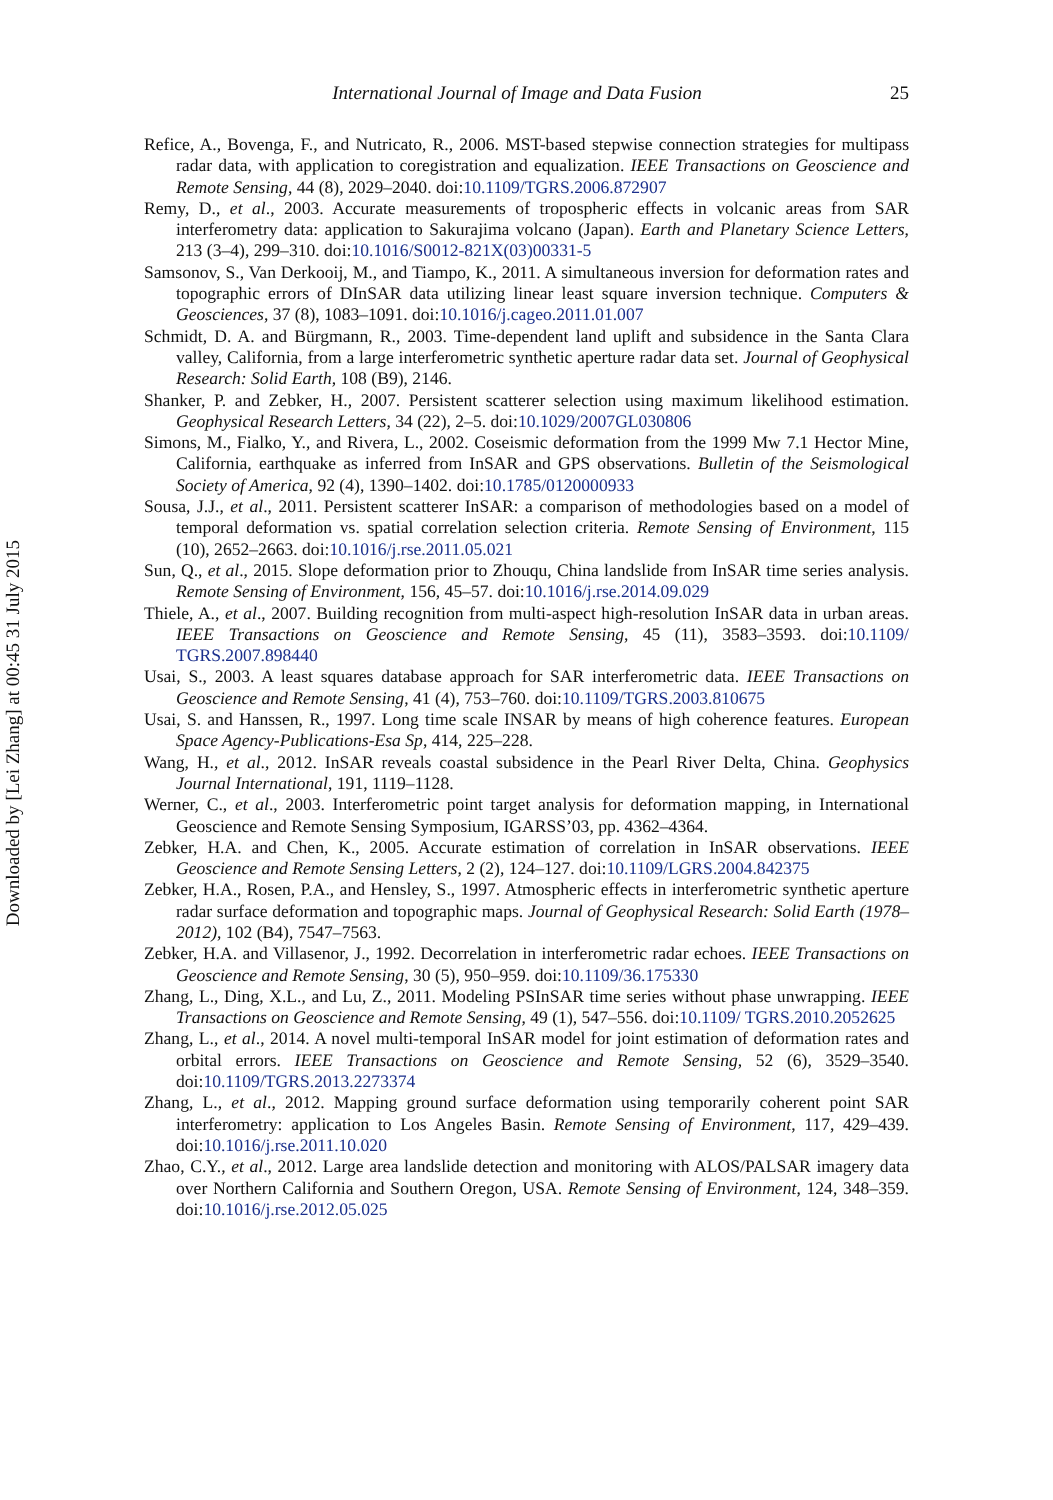Downloaded by [Lei Zhang] at 00:45 31 July 2015
International Journal of Image and Data Fusion 25
Refice, A., Bovenga, F., and Nutricato, R., 2006. MST-based stepwise connection strategies for multipass radar data, with application to coregistration and equalization. IEEE Transactions on Geoscience and Remote Sensing, 44 (8), 2029–2040. doi:10.1109/TGRS.2006.872907
Remy, D., et al., 2003. Accurate measurements of tropospheric effects in volcanic areas from SAR interferometry data: application to Sakurajima volcano (Japan). Earth and Planetary Science Letters, 213 (3–4), 299–310. doi:10.1016/S0012-821X(03)00331-5
Samsonov, S., Van Derkooij, M., and Tiampo, K., 2011. A simultaneous inversion for deformation rates and topographic errors of DInSAR data utilizing linear least square inversion technique. Computers & Geosciences, 37 (8), 1083–1091. doi:10.1016/j.cageo.2011.01.007
Schmidt, D. A. and Bürgmann, R., 2003. Time-dependent land uplift and subsidence in the Santa Clara valley, California, from a large interferometric synthetic aperture radar data set. Journal of Geophysical Research: Solid Earth, 108 (B9), 2146.
Shanker, P. and Zebker, H., 2007. Persistent scatterer selection using maximum likelihood estimation. Geophysical Research Letters, 34 (22), 2–5. doi:10.1029/2007GL030806
Simons, M., Fialko, Y., and Rivera, L., 2002. Coseismic deformation from the 1999 Mw 7.1 Hector Mine, California, earthquake as inferred from InSAR and GPS observations. Bulletin of the Seismological Society of America, 92 (4), 1390–1402. doi:10.1785/0120000933
Sousa, J.J., et al., 2011. Persistent scatterer InSAR: a comparison of methodologies based on a model of temporal deformation vs. spatial correlation selection criteria. Remote Sensing of Environment, 115 (10), 2652–2663. doi:10.1016/j.rse.2011.05.021
Sun, Q., et al., 2015. Slope deformation prior to Zhouqu, China landslide from InSAR time series analysis. Remote Sensing of Environment, 156, 45–57. doi:10.1016/j.rse.2014.09.029
Thiele, A., et al., 2007. Building recognition from multi-aspect high-resolution InSAR data in urban areas. IEEE Transactions on Geoscience and Remote Sensing, 45 (11), 3583–3593. doi:10.1109/ TGRS.2007.898440
Usai, S., 2003. A least squares database approach for SAR interferometric data. IEEE Transactions on Geoscience and Remote Sensing, 41 (4), 753–760. doi:10.1109/TGRS.2003.810675
Usai, S. and Hanssen, R., 1997. Long time scale INSAR by means of high coherence features. European Space Agency-Publications-Esa Sp, 414, 225–228.
Wang, H., et al., 2012. InSAR reveals coastal subsidence in the Pearl River Delta, China. Geophysics Journal International, 191, 1119–1128.
Werner, C., et al., 2003. Interferometric point target analysis for deformation mapping, in International Geoscience and Remote Sensing Symposium, IGARSS’03, pp. 4362–4364.
Zebker, H.A. and Chen, K., 2005. Accurate estimation of correlation in InSAR observations. IEEE Geoscience and Remote Sensing Letters, 2 (2), 124–127. doi:10.1109/LGRS.2004.842375
Zebker, H.A., Rosen, P.A., and Hensley, S., 1997. Atmospheric effects in interferometric synthetic aperture radar surface deformation and topographic maps. Journal of Geophysical Research: Solid Earth (1978–2012), 102 (B4), 7547–7563.
Zebker, H.A. and Villasenor, J., 1992. Decorrelation in interferometric radar echoes. IEEE Transactions on Geoscience and Remote Sensing, 30 (5), 950–959. doi:10.1109/36.175330
Zhang, L., Ding, X.L., and Lu, Z., 2011. Modeling PSInSAR time series without phase unwrapping. IEEE Transactions on Geoscience and Remote Sensing, 49 (1), 547–556. doi:10.1109/ TGRS.2010.2052625
Zhang, L., et al., 2014. A novel multi-temporal InSAR model for joint estimation of deformation rates and orbital errors. IEEE Transactions on Geoscience and Remote Sensing, 52 (6), 3529–3540. doi:10.1109/TGRS.2013.2273374
Zhang, L., et al., 2012. Mapping ground surface deformation using temporarily coherent point SAR interferometry: application to Los Angeles Basin. Remote Sensing of Environment, 117, 429–439. doi:10.1016/j.rse.2011.10.020
Zhao, C.Y., et al., 2012. Large area landslide detection and monitoring with ALOS/PALSAR imagery data over Northern California and Southern Oregon, USA. Remote Sensing of Environment, 124, 348–359. doi:10.1016/j.rse.2012.05.025